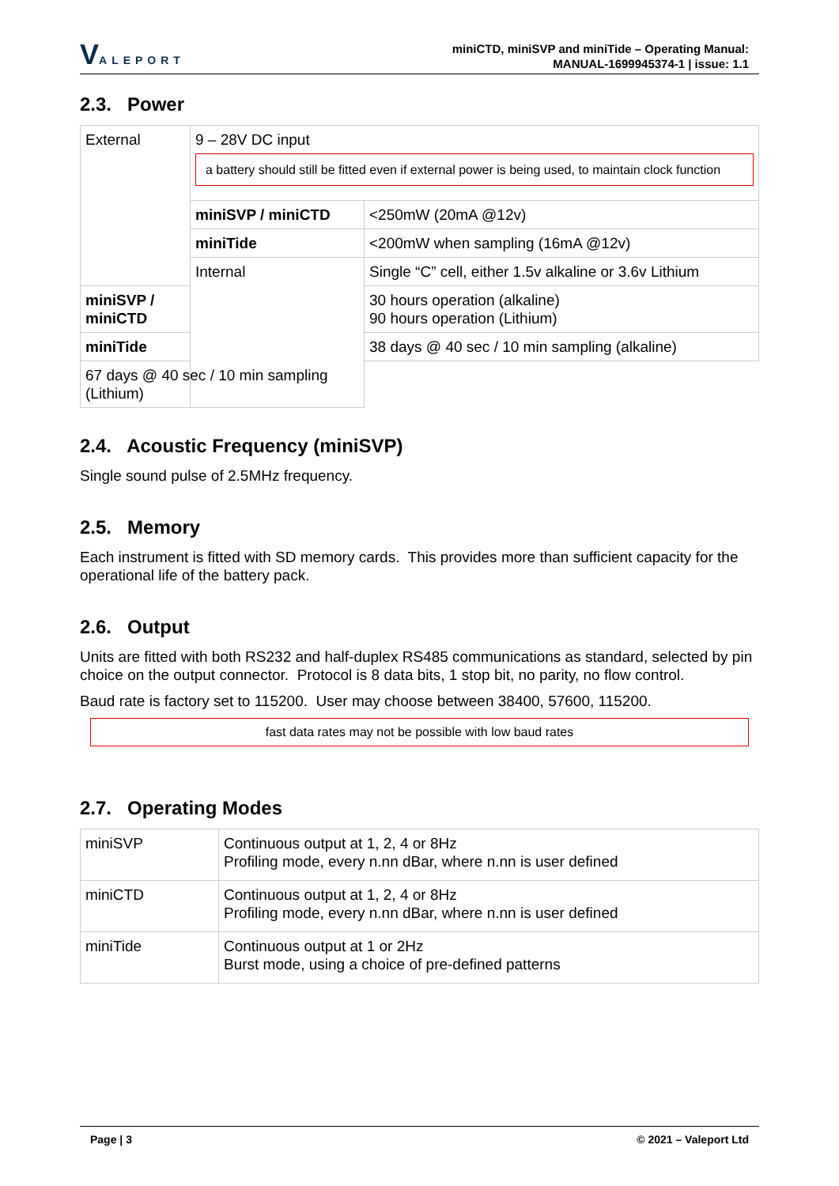VALEPORT
miniCTD, miniSVP and miniTide – Operating Manual:
MANUAL-1699945374-1 | issue: 1.1
2.3. Power
| External | 9 – 28V DC input a battery should still be fitted even if external power is being used, to maintain clock function | |
| | miniSVP / miniCTD | <250mW (20mA @12v) |
| | miniTide | <200mW when sampling (16mA @12v) |
| | Internal | Single “C” cell, either 1.5v alkaline or 3.6v Lithium |
| miniSVP / miniCTD | | 30 hours operation (alkaline) 90 hours operation (Lithium) |
| miniTide | | 38 days @ 40 sec / 10 min sampling (alkaline) |
| 67 days @ 40 sec / 10 min sampling (Lithium) | | |
2.4. Acoustic Frequency (miniSVP)
Single sound pulse of 2.5MHz frequency.
2.5. Memory
Each instrument is fitted with SD memory cards. This provides more than sufficient capacity for the operational life of the battery pack.
2.6. Output
Units are fitted with both RS232 and half-duplex RS485 communications as standard, selected by pin choice on the output connector. Protocol is 8 data bits, 1 stop bit, no parity, no flow control.
Baud rate is factory set to 115200. User may choose between 38400, 57600, 115200.
fast data rates may not be possible with low baud rates
2.7. Operating Modes
| miniSVP | Continuous output at 1, 2, 4 or 8Hz Profiling mode, every n.nn dBar, where n.nn is user defined |
| miniCTD | Continuous output at 1, 2, 4 or 8Hz Profiling mode, every n.nn dBar, where n.nn is user defined |
| miniTide | Continuous output at 1 or 2Hz Burst mode, using a choice of pre-defined patterns |
Page | 3 © 2021 – Valeport Ltd